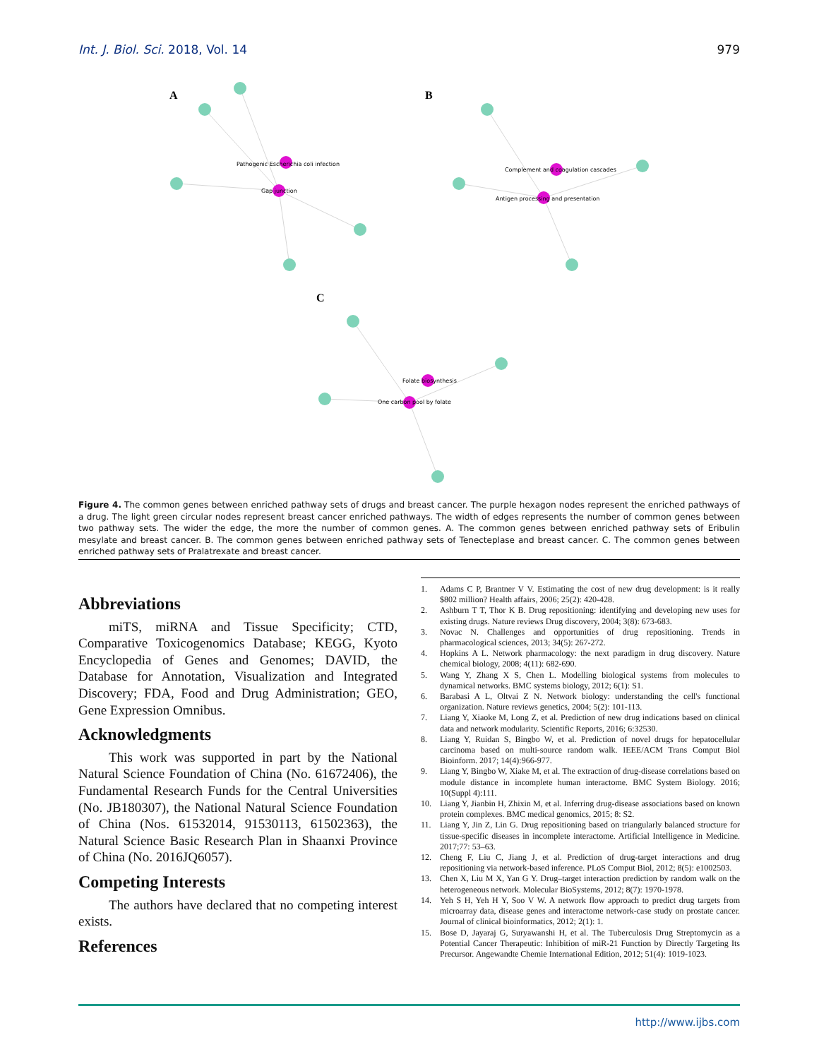Int. J. Biol. Sci. 2018, Vol. 14 979
A
B
C
Pathogenic Escherichia coli infection
Gap junction
Complement and coagulation cascades
Antigen processing and presentation
Folate biosynthesis
One carbon pool by folate
Figure 4. The common genes between enriched pathway sets of drugs and breast cancer. The purple hexagon nodes represent the enriched pathways of a drug. The light green circular nodes represent breast cancer enriched pathways. The width of edges represents the number of common genes between two pathway sets. The wider the edge, the more the number of common genes. A. The common genes between enriched pathway sets of Eribulin mesylate and breast cancer. B. The common genes between enriched pathway sets of Tenecteplase and breast cancer. C. The common genes between enriched pathway sets of Pralatrexate and breast cancer.
Abbreviations
miTS, miRNA and Tissue Specificity; CTD, Comparative Toxicogenomics Database; KEGG, Kyoto Encyclopedia of Genes and Genomes; DAVID, the Database for Annotation, Visualization and Integrated Discovery; FDA, Food and Drug Administration; GEO, Gene Expression Omnibus.
Acknowledgments
This work was supported in part by the National Natural Science Foundation of China (No. 61672406), the Fundamental Research Funds for the Central Universities (No. JB180307), the National Natural Science Foundation of China (Nos. 61532014, 91530113, 61502363), the Natural Science Basic Research Plan in Shaanxi Province of China (No. 2016JQ6057).
Competing Interests
The authors have declared that no competing interest exists.
References
1. Adams C P, Brantner V V. Estimating the cost of new drug development: is it really $802 million? Health affairs, 2006; 25(2): 420-428.
2. Ashburn T T, Thor K B. Drug repositioning: identifying and developing new uses for existing drugs. Nature reviews Drug discovery, 2004; 3(8): 673-683.
3. Novac N. Challenges and opportunities of drug repositioning. Trends in pharmacological sciences, 2013; 34(5): 267-272.
4. Hopkins A L. Network pharmacology: the next paradigm in drug discovery. Nature chemical biology, 2008; 4(11): 682-690.
5. Wang Y, Zhang X S, Chen L. Modelling biological systems from molecules to dynamical networks. BMC systems biology, 2012; 6(1): S1.
6. Barabasi A L, Oltvai Z N. Network biology: understanding the cell's functional organization. Nature reviews genetics, 2004; 5(2): 101-113.
7. Liang Y, Xiaoke M, Long Z, et al. Prediction of new drug indications based on clinical data and network modularity. Scientific Reports, 2016; 6:32530.
8. Liang Y, Ruidan S, Bingbo W, et al. Prediction of novel drugs for hepatocellular carcinoma based on multi-source random walk. IEEE/ACM Trans Comput Biol Bioinform. 2017; 14(4):966-977.
9. Liang Y, Bingbo W, Xiake M, et al. The extraction of drug-disease correlations based on module distance in incomplete human interactome. BMC System Biology. 2016; 10(Suppl 4):111.
10. Liang Y, Jianbin H, Zhixin M, et al. Inferring drug-disease associations based on known protein complexes. BMC medical genomics, 2015; 8: S2.
11. Liang Y, Jin Z, Lin G. Drug repositioning based on triangularly balanced structure for tissue-specific diseases in incomplete interactome. Artificial Intelligence in Medicine. 2017;77: 53–63.
12. Cheng F, Liu C, Jiang J, et al. Prediction of drug-target interactions and drug repositioning via network-based inference. PLoS Comput Biol, 2012; 8(5): e1002503.
13. Chen X, Liu M X, Yan G Y. Drug–target interaction prediction by random walk on the heterogeneous network. Molecular BioSystems, 2012; 8(7): 1970-1978.
14. Yeh S H, Yeh H Y, Soo V W. A network flow approach to predict drug targets from microarray data, disease genes and interactome network-case study on prostate cancer. Journal of clinical bioinformatics, 2012; 2(1): 1.
15. Bose D, Jayaraj G, Suryawanshi H, et al. The Tuberculosis Drug Streptomycin as a Potential Cancer Therapeutic: Inhibition of miR-21 Function by Directly Targeting Its Precursor. Angewandte Chemie International Edition, 2012; 51(4): 1019-1023.
http://www.ijbs.com